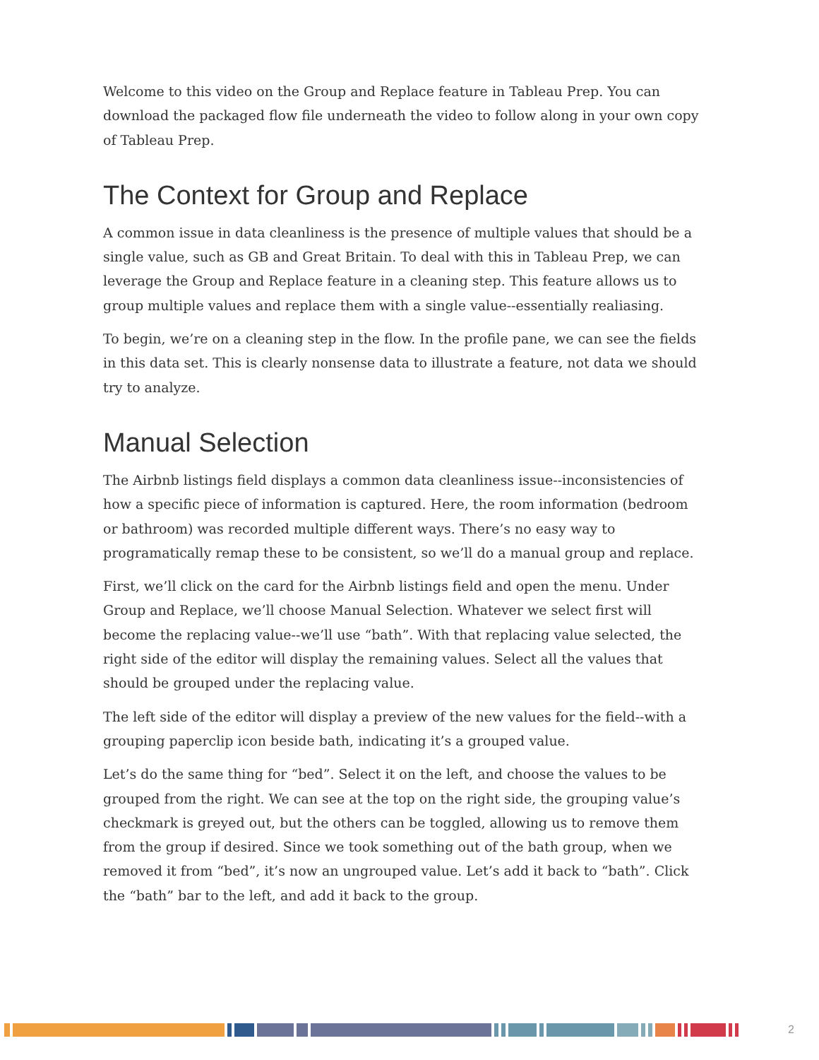Welcome to this video on the Group and Replace feature in Tableau Prep. You can download the packaged flow file underneath the video to follow along in your own copy of Tableau Prep.
The Context for Group and Replace
A common issue in data cleanliness is the presence of multiple values that should be a single value, such as GB and Great Britain. To deal with this in Tableau Prep, we can leverage the Group and Replace feature in a cleaning step. This feature allows us to group multiple values and replace them with a single value--essentially realiasing.
To begin, we’re on a cleaning step in the flow. In the profile pane, we can see the fields in this data set. This is clearly nonsense data to illustrate a feature, not data we should try to analyze.
Manual Selection
The Airbnb listings field displays a common data cleanliness issue--inconsistencies of how a specific piece of information is captured. Here, the room information (bedroom or bathroom) was recorded multiple different ways. There’s no easy way to programatically remap these to be consistent, so we’ll do a manual group and replace.
First, we’ll click on the card for the Airbnb listings field and open the menu. Under Group and Replace, we’ll choose Manual Selection. Whatever we select first will become the replacing value--we’ll use “bath”. With that replacing value selected, the right side of the editor will display the remaining values. Select all the values that should be grouped under the replacing value.
The left side of the editor will display a preview of the new values for the field--with a grouping paperclip icon beside bath, indicating it’s a grouped value.
Let’s do the same thing for “bed”. Select it on the left, and choose the values to be grouped from the right. We can see at the top on the right side, the grouping value’s checkmark is greyed out, but the others can be toggled, allowing us to remove them from the group if desired. Since we took something out of the bath group, when we removed it from “bed”, it’s now an ungrouped value. Let’s add it back to “bath”. Click the “bath” bar to the left, and add it back to the group.
2